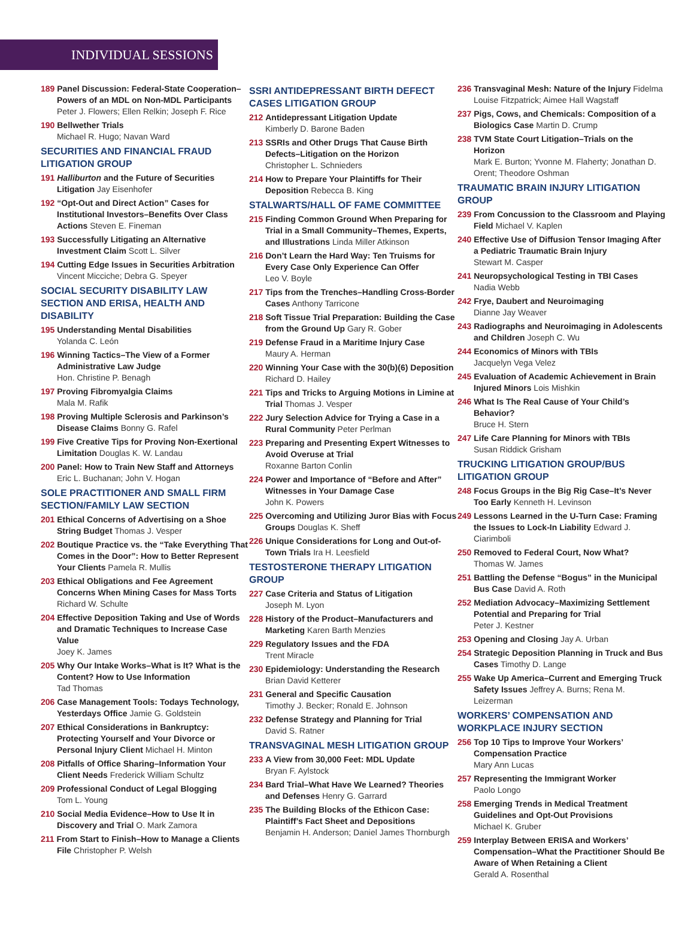INDIVIDUAL SESSIONS
189 Panel Discussion: Federal-State Cooperation–Powers of an MDL on Non-MDL Participants
Peter J. Flowers; Ellen Relkin; Joseph F. Rice
190 Bellwether Trials
Michael R. Hugo; Navan Ward
SECURITIES AND FINANCIAL FRAUD LITIGATION GROUP
191 Halliburton and the Future of Securities Litigation Jay Eisenhofer
192 “Opt-Out and Direct Action” Cases for Institutional Investors–Benefits Over Class Actions Steven E. Fineman
193 Successfully Litigating an Alternative Investment Claim Scott L. Silver
194 Cutting Edge Issues in Securities Arbitration
Vincent Micciche; Debra G. Speyer
SOCIAL SECURITY DISABILITY LAW SECTION AND ERISA, HEALTH AND DISABILITY
195 Understanding Mental Disabilities
Yolanda C. León
196 Winning Tactics–The View of a Former Administrative Law Judge
Hon. Christine P. Benagh
197 Proving Fibromyalgia Claims
Mala M. Rafik
198 Proving Multiple Sclerosis and Parkinson’s Disease Claims Bonny G. Rafel
199 Five Creative Tips for Proving Non-Exertional Limitation Douglas K. W. Landau
200 Panel: How to Train New Staff and Attorneys
Eric L. Buchanan; John V. Hogan
SOLE PRACTITIONER AND SMALL FIRM SECTION/FAMILY LAW SECTION
201 Ethical Concerns of Advertising on a Shoe String Budget Thomas J. Vesper
202 Boutique Practice vs. the “Take Everything That Comes in the Door”: How to Better Represent Your Clients Pamela R. Mullis
203 Ethical Obligations and Fee Agreement Concerns When Mining Cases for Mass Torts
Richard W. Schulte
204 Effective Deposition Taking and Use of Words and Dramatic Techniques to Increase Case Value
Joey K. James
205 Why Our Intake Works–What is It? What is the Content? How to Use Information
Tad Thomas
206 Case Management Tools: Todays Technology, Yesterdays Office Jamie G. Goldstein
207 Ethical Considerations in Bankruptcy: Protecting Yourself and Your Divorce or Personal Injury Client Michael H. Minton
208 Pitfalls of Office Sharing–Information Your Client Needs Frederick William Schultz
209 Professional Conduct of Legal Blogging
Tom L. Young
210 Social Media Evidence–How to Use It in Discovery and Trial O. Mark Zamora
211 From Start to Finish–How to Manage a Clients File Christopher P. Welsh
SSRI ANTIDEPRESSANT BIRTH DEFECT CASES LITIGATION GROUP
212 Antidepressant Litigation Update
Kimberly D. Barone Baden
213 SSRIs and Other Drugs That Cause Birth Defects–Litigation on the Horizon
Christopher L. Schnieders
214 How to Prepare Your Plaintiffs for Their Deposition Rebecca B. King
STALWARTS/HALL OF FAME COMMITTEE
215 Finding Common Ground When Preparing for Trial in a Small Community–Themes, Experts, and Illustrations Linda Miller Atkinson
216 Don’t Learn the Hard Way: Ten Truisms for Every Case Only Experience Can Offer
Leo V. Boyle
217 Tips from the Trenches–Handling Cross-Border Cases Anthony Tarricone
218 Soft Tissue Trial Preparation: Building the Case from the Ground Up Gary R. Gober
219 Defense Fraud in a Maritime Injury Case
Maury A. Herman
220 Winning Your Case with the 30(b)(6) Deposition
Richard D. Hailey
221 Tips and Tricks to Arguing Motions in Limine at Trial Thomas J. Vesper
222 Jury Selection Advice for Trying a Case in a Rural Community Peter Perlman
223 Preparing and Presenting Expert Witnesses to Avoid Overuse at Trial
Roxanne Barton Conlin
224 Power and Importance of “Before and After” Witnesses in Your Damage Case
John K. Powers
225 Overcoming and Utilizing Juror Bias with Focus Groups Douglas K. Sheff
226 Unique Considerations for Long and Out-of-Town Trials Ira H. Leesfield
TESTOSTERONE THERAPY LITIGATION GROUP
227 Case Criteria and Status of Litigation
Joseph M. Lyon
228 History of the Product–Manufacturers and Marketing Karen Barth Menzies
229 Regulatory Issues and the FDA
Trent Miracle
230 Epidemiology: Understanding the Research
Brian David Ketterer
231 General and Specific Causation
Timothy J. Becker; Ronald E. Johnson
232 Defense Strategy and Planning for Trial
David S. Ratner
TRANSVAGINAL MESH LITIGATION GROUP
233 A View from 30,000 Feet: MDL Update
Bryan F. Aylstock
234 Bard Trial–What Have We Learned? Theories and Defenses Henry G. Garrard
235 The Building Blocks of the Ethicon Case: Plaintiff’s Fact Sheet and Depositions
Benjamin H. Anderson; Daniel James Thornburgh
236 Transvaginal Mesh: Nature of the Injury Fidelma Louise Fitzpatrick; Aimee Hall Wagstaff
237 Pigs, Cows, and Chemicals: Composition of a Biologics Case Martin D. Crump
238 TVM State Court Litigation–Trials on the Horizon
Mark E. Burton; Yvonne M. Flaherty; Jonathan D. Orent; Theodore Oshman
TRAUMATIC BRAIN INJURY LITIGATION GROUP
239 From Concussion to the Classroom and Playing Field Michael V. Kaplen
240 Effective Use of Diffusion Tensor Imaging After a Pediatric Traumatic Brain Injury
Stewart M. Casper
241 Neuropsychological Testing in TBI Cases
Nadia Webb
242 Frye, Daubert and Neuroimaging
Dianne Jay Weaver
243 Radiographs and Neuroimaging in Adolescents and Children Joseph C. Wu
244 Economics of Minors with TBIs
Jacquelyn Vega Velez
245 Evaluation of Academic Achievement in Brain Injured Minors Lois Mishkin
246 What Is The Real Cause of Your Child’s Behavior?
Bruce H. Stern
247 Life Care Planning for Minors with TBIs
Susan Riddick Grisham
TRUCKING LITIGATION GROUP/BUS LITIGATION GROUP
248 Focus Groups in the Big Rig Case–It’s Never Too Early Kenneth H. Levinson
249 Lessons Learned in the U-Turn Case: Framing the Issues to Lock-In Liability Edward J. Ciarimboli
250 Removed to Federal Court, Now What?
Thomas W. James
251 Battling the Defense “Bogus” in the Municipal Bus Case David A. Roth
252 Mediation Advocacy–Maximizing Settlement Potential and Preparing for Trial
Peter J. Kestner
253 Opening and Closing Jay A. Urban
254 Strategic Deposition Planning in Truck and Bus Cases Timothy D. Lange
255 Wake Up America–Current and Emerging Truck Safety Issues Jeffrey A. Burns; Rena M. Leizerman
WORKERS’ COMPENSATION AND WORKPLACE INJURY SECTION
256 Top 10 Tips to Improve Your Workers’ Compensation Practice
Mary Ann Lucas
257 Representing the Immigrant Worker
Paolo Longo
258 Emerging Trends in Medical Treatment Guidelines and Opt-Out Provisions
Michael K. Gruber
259 Interplay Between ERISA and Workers’ Compensation–What the Practitioner Should Be Aware of When Retaining a Client
Gerald A. Rosenthal